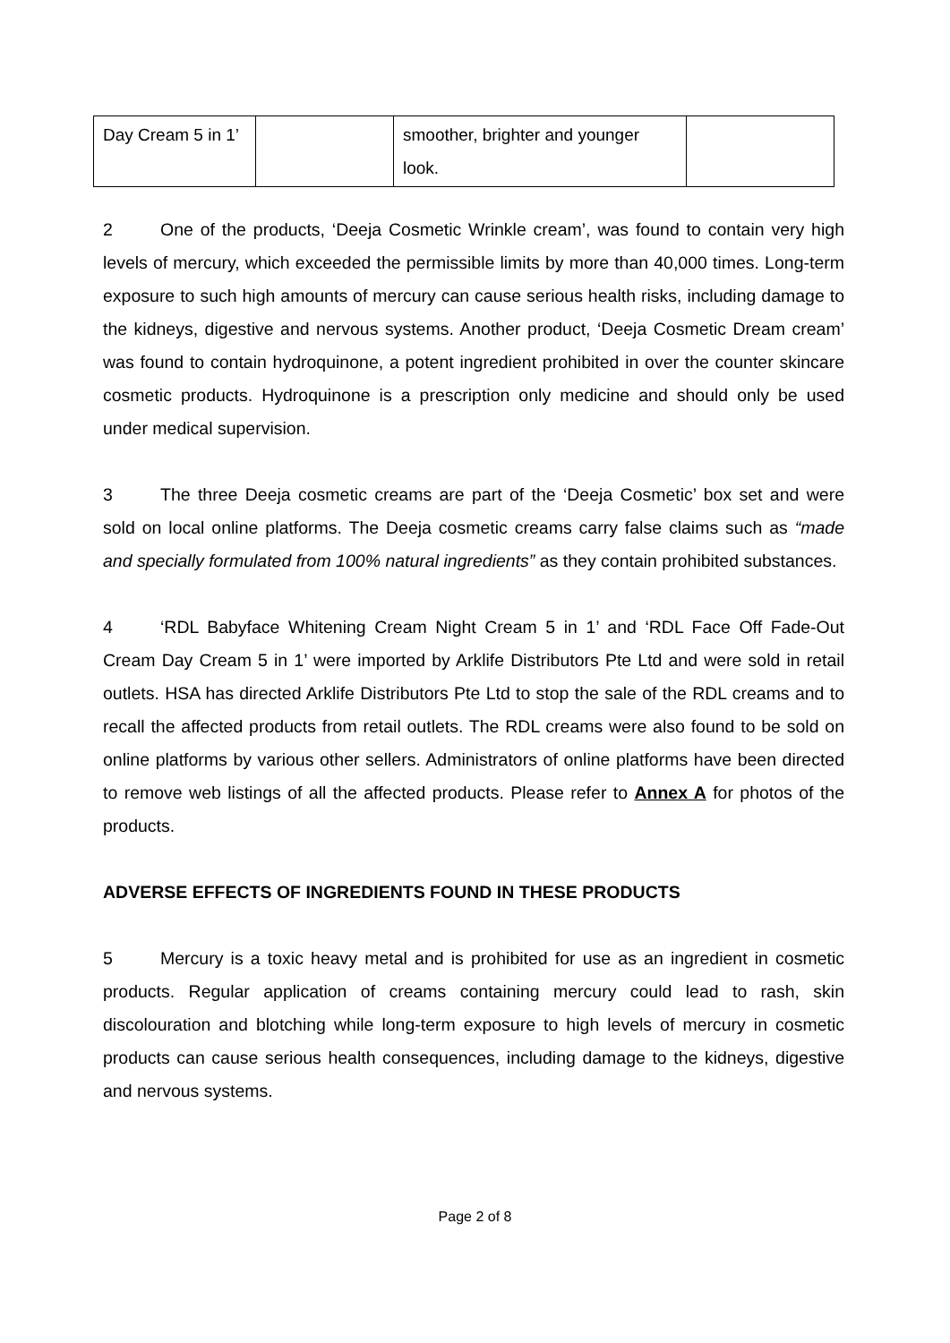| Day Cream 5 in 1’ | | smoother, brighter and younger look. | |
2 One of the products, ‘Deeja Cosmetic Wrinkle cream’, was found to contain very high levels of mercury, which exceeded the permissible limits by more than 40,000 times. Long-term exposure to such high amounts of mercury can cause serious health risks, including damage to the kidneys, digestive and nervous systems. Another product, ‘Deeja Cosmetic Dream cream’ was found to contain hydroquinone, a potent ingredient prohibited in over the counter skincare cosmetic products. Hydroquinone is a prescription only medicine and should only be used under medical supervision.
3 The three Deeja cosmetic creams are part of the ‘Deeja Cosmetic’ box set and were sold on local online platforms. The Deeja cosmetic creams carry false claims such as “made and specially formulated from 100% natural ingredients” as they contain prohibited substances.
4 ‘RDL Babyface Whitening Cream Night Cream 5 in 1’ and ‘RDL Face Off Fade-Out Cream Day Cream 5 in 1’ were imported by Arklife Distributors Pte Ltd and were sold in retail outlets. HSA has directed Arklife Distributors Pte Ltd to stop the sale of the RDL creams and to recall the affected products from retail outlets. The RDL creams were also found to be sold on online platforms by various other sellers. Administrators of online platforms have been directed to remove web listings of all the affected products. Please refer to Annex A for photos of the products.
ADVERSE EFFECTS OF INGREDIENTS FOUND IN THESE PRODUCTS
5 Mercury is a toxic heavy metal and is prohibited for use as an ingredient in cosmetic products. Regular application of creams containing mercury could lead to rash, skin discolouration and blotching while long-term exposure to high levels of mercury in cosmetic products can cause serious health consequences, including damage to the kidneys, digestive and nervous systems.
Page 2 of 8